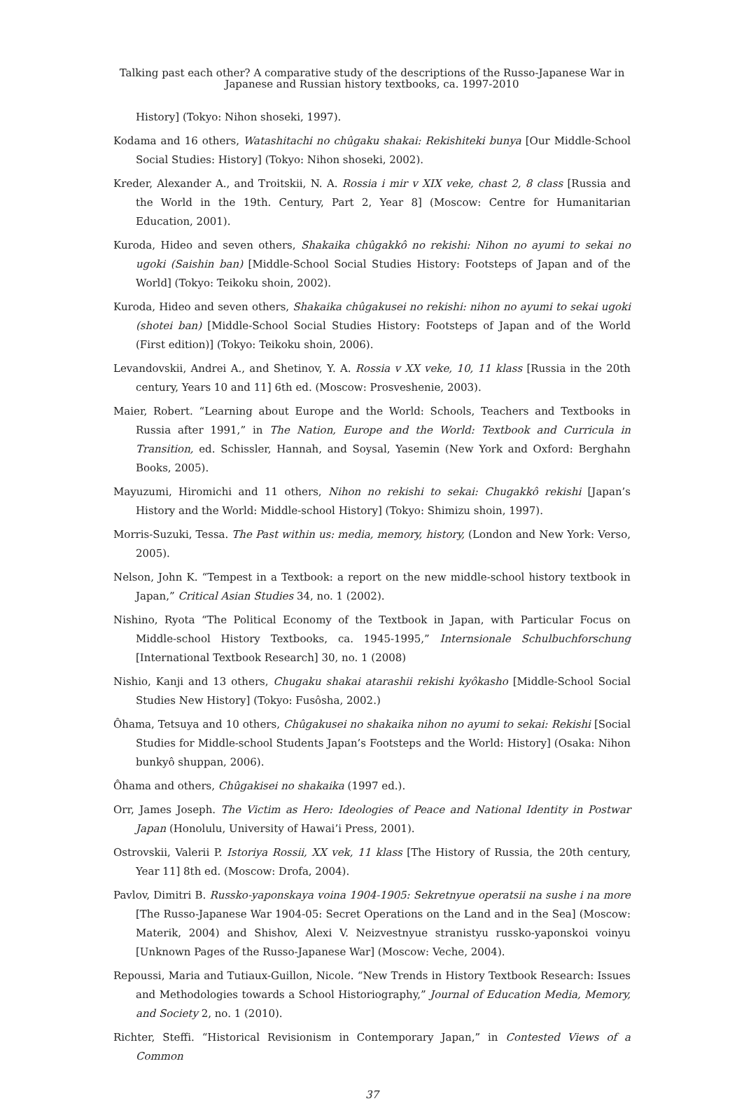Talking past each other? A comparative study of the descriptions of the Russo-Japanese War in
Japanese and Russian history textbooks, ca. 1997-2010
History] (Tokyo: Nihon shoseki, 1997).
Kodama and 16 others, Watashitachi no chûgaku shakai: Rekishiteki bunya [Our Middle-School Social Studies: History] (Tokyo: Nihon shoseki, 2002).
Kreder, Alexander A., and Troitskii, N. A. Rossia i mir v XIX veke, chast 2, 8 class [Russia and the World in the 19th. Century, Part 2, Year 8] (Moscow: Centre for Humanitarian Education, 2001).
Kuroda, Hideo and seven others, Shakaika chûgakkô no rekishi: Nihon no ayumi to sekai no ugoki (Saishin ban) [Middle-School Social Studies History: Footsteps of Japan and of the World] (Tokyo: Teikoku shoin, 2002).
Kuroda, Hideo and seven others, Shakaika chûgakusei no rekishi: nihon no ayumi to sekai ugoki (shotei ban) [Middle-School Social Studies History: Footsteps of Japan and of the World (First edition)] (Tokyo: Teikoku shoin, 2006).
Levandovskii, Andrei A., and Shetinov, Y. A. Rossia v XX veke, 10, 11 klass [Russia in the 20th century, Years 10 and 11] 6th ed. (Moscow: Prosveshenie, 2003).
Maier, Robert. “Learning about Europe and the World: Schools, Teachers and Textbooks in Russia after 1991,” in The Nation, Europe and the World: Textbook and Curricula in Transition, ed. Schissler, Hannah, and Soysal, Yasemin (New York and Oxford: Berghahn Books, 2005).
Mayuzumi, Hiromichi and 11 others, Nihon no rekishi to sekai: Chugakkô rekishi [Japan’s History and the World: Middle-school History] (Tokyo: Shimizu shoin, 1997).
Morris-Suzuki, Tessa. The Past within us: media, memory, history, (London and New York: Verso, 2005).
Nelson, John K. “Tempest in a Textbook: a report on the new middle-school history textbook in Japan,” Critical Asian Studies 34, no. 1 (2002).
Nishino, Ryota “The Political Economy of the Textbook in Japan, with Particular Focus on Middle-school History Textbooks, ca. 1945-1995,” Internsionale Schulbuchforschung [International Textbook Research] 30, no. 1 (2008)
Nishio, Kanji and 13 others, Chugaku shakai atarashii rekishi kyôkasho [Middle-School Social Studies New History] (Tokyo: Fusôsha, 2002.)
Ôhama, Tetsuya and 10 others, Chûgakusei no shakaika nihon no ayumi to sekai: Rekishi [Social Studies for Middle-school Students Japan’s Footsteps and the World: History] (Osaka: Nihon bunkyô shuppan, 2006).
Ôhama and others, Chûgakisei no shakaika (1997 ed.).
Orr, James Joseph. The Victim as Hero: Ideologies of Peace and National Identity in Postwar Japan (Honolulu, University of Hawai’i Press, 2001).
Ostrovskii, Valerii P. Istoriya Rossii, XX vek, 11 klass [The History of Russia, the 20th century, Year 11] 8th ed. (Moscow: Drofa, 2004).
Pavlov, Dimitri B. Russko-yaponskaya voina 1904-1905: Sekretnyue operatsii na sushe i na more [The Russo-Japanese War 1904-05: Secret Operations on the Land and in the Sea] (Moscow: Materik, 2004) and Shishov, Alexi V. Neizvestnyue stranistyu russko-yaponskoi voinyu [Unknown Pages of the Russo-Japanese War] (Moscow: Veche, 2004).
Repoussi, Maria and Tutiaux-Guillon, Nicole. “New Trends in History Textbook Research: Issues and Methodologies towards a School Historiography,” Journal of Education Media, Memory, and Society 2, no. 1 (2010).
Richter, Steffi. “Historical Revisionism in Contemporary Japan,” in Contested Views of a Common
37